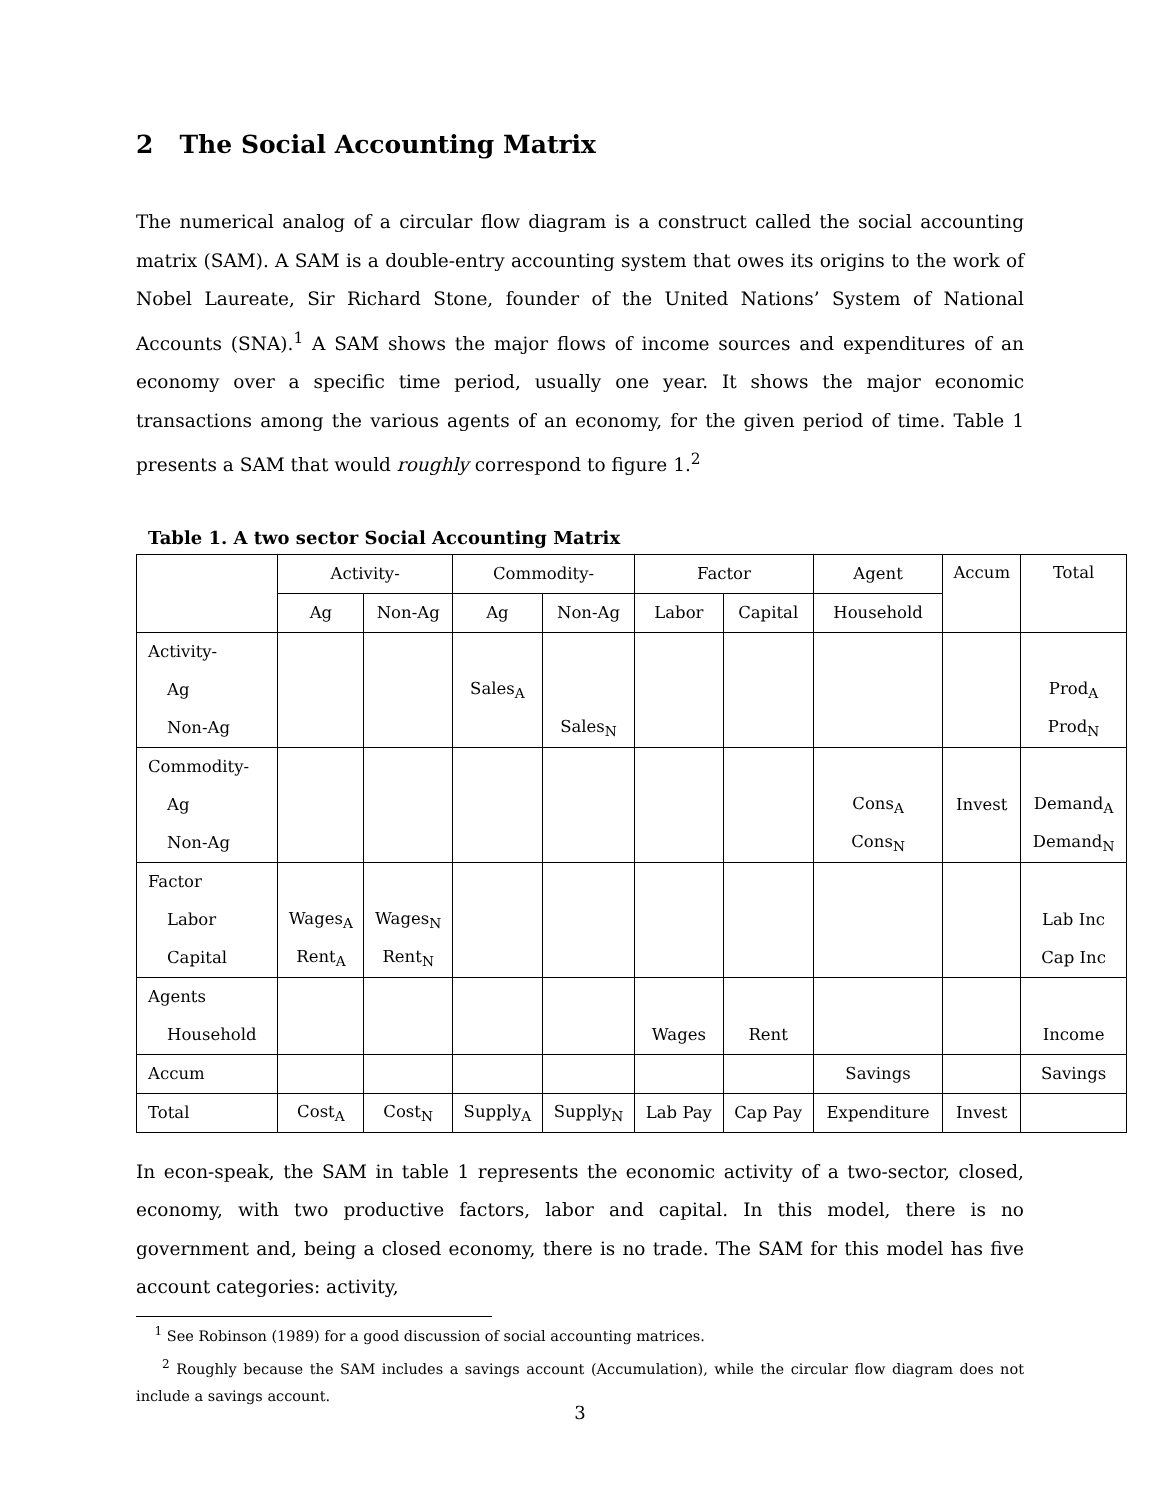2 The Social Accounting Matrix
The numerical analog of a circular flow diagram is a construct called the social accounting matrix (SAM). A SAM is a double-entry accounting system that owes its origins to the work of Nobel Laureate, Sir Richard Stone, founder of the United Nations’ System of National Accounts (SNA).<sup>1</sup> A SAM shows the major flows of income sources and expenditures of an economy over a specific time period, usually one year. It shows the major economic transactions among the various agents of an economy, for the given period of time. Table 1 presents a SAM that would roughly correspond to figure 1.<sup>2</sup>
Table 1. A two sector Social Accounting Matrix
| | Activity- | | Commodity- | | Factor | | Agent | Accum | Total |
| --- | --- | --- | --- | --- | --- | --- | --- | --- | --- |
| | Ag | Non-Ag | Ag | Non-Ag | Labor | Capital | Household | | |
| Activity- | | | | | | | | | |
| Ag | | | Sales<sub>A</sub> | | | | | | Prod<sub>A</sub> |
| Non-Ag | | | | Sales<sub>N</sub> | | | | | Prod<sub>N</sub> |
| Commodity- | | | | | | | | | |
| Ag | | | | | | | Cons<sub>A</sub> | Invest | Demand<sub>A</sub> |
| Non-Ag | | | | | | | Cons<sub>N</sub> | | Demand<sub>N</sub> |
| Factor | | | | | | | | | |
| Labor | Wages<sub>A</sub> | Wages<sub>N</sub> | | | | | | | Lab Inc |
| Capital | Rent<sub>A</sub> | Rent<sub>N</sub> | | | | | | | Cap Inc |
| Agents | | | | | | | | | |
| Household | | | | | Wages | Rent | | | Income |
| Accum | | | | | | | Savings | | Savings |
| Total | Cost<sub>A</sub> | Cost<sub>N</sub> | Supply<sub>A</sub> | Supply<sub>N</sub> | Lab Pay | Cap Pay | Expenditure | Invest | |
In econ-speak, the SAM in table 1 represents the economic activity of a two-sector, closed, economy, with two productive factors, labor and capital. In this model, there is no government and, being a closed economy, there is no trade. The SAM for this model has five account categories: activity,
<sup>1</sup> See Robinson (1989) for a good discussion of social accounting matrices.
<sup>2</sup> Roughly because the SAM includes a savings account (Accumulation), while the circular flow diagram does not include a savings account.
3